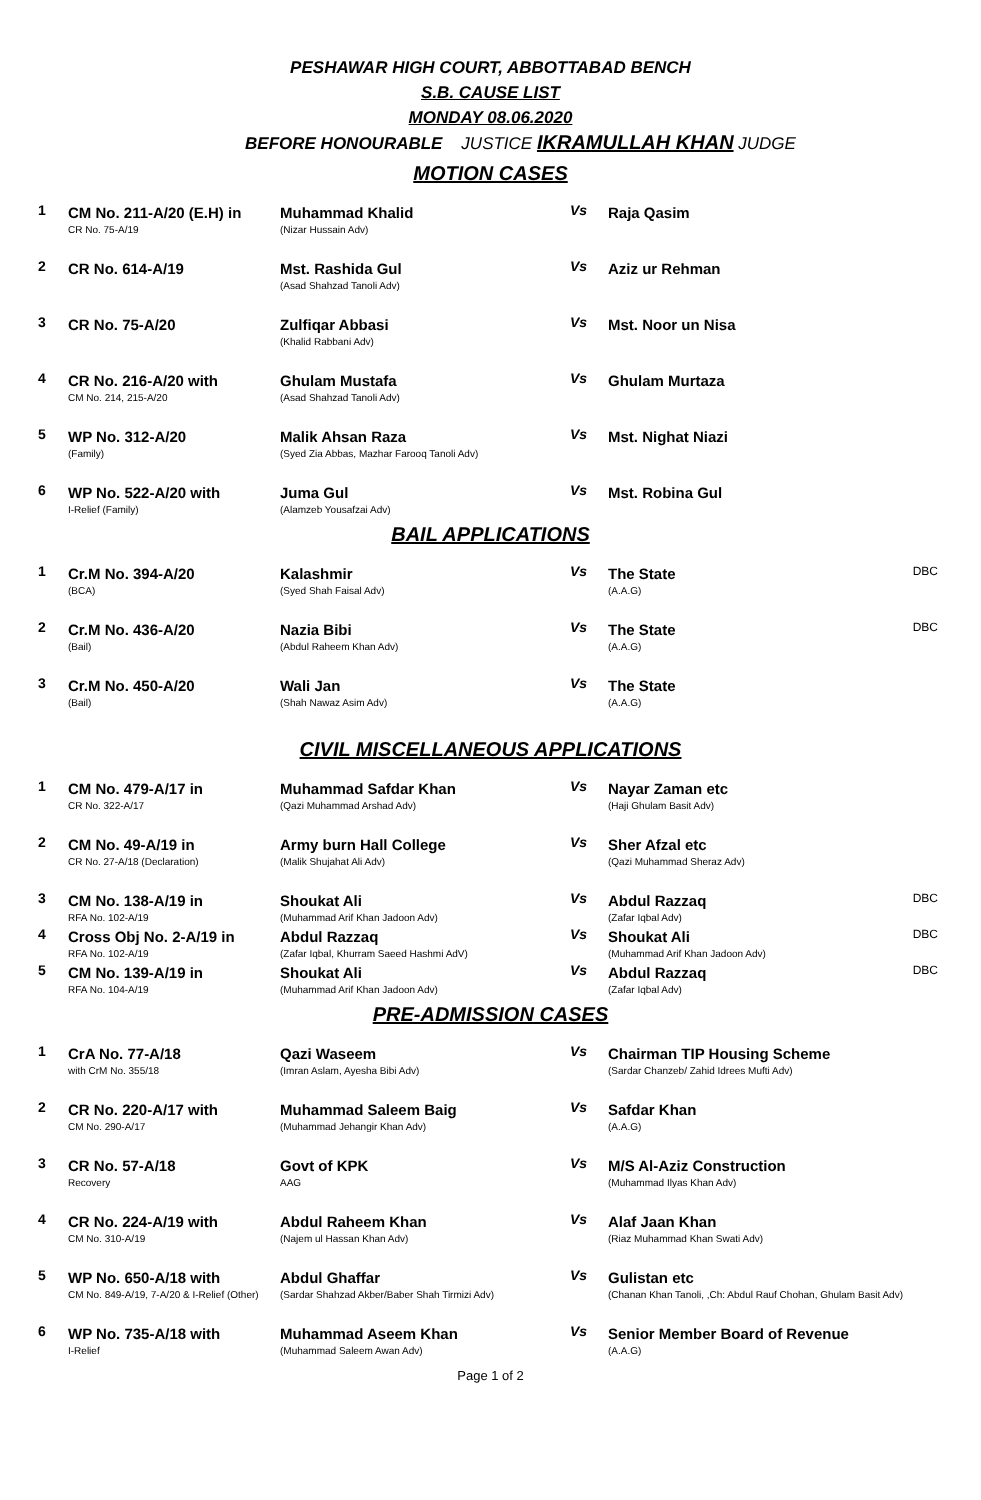PESHAWAR HIGH COURT, ABBOTTABAD BENCH
S.B. CAUSE LIST
MONDAY 08.06.2020
BEFORE HONOURABLE JUSTICE IKRAMULLAH KHAN JUDGE
MOTION CASES
| 1 | CM No. 211-A/20 (E.H) in CR No. 75-A/19 | Muhammad Khalid (Nizar Hussain Adv) | Vs | Raja Qasim | |
| 2 | CR No. 614-A/19 | Mst. Rashida Gul (Asad Shahzad Tanoli Adv) | Vs | Aziz ur Rehman | |
| 3 | CR No. 75-A/20 | Zulfiqar Abbasi (Khalid Rabbani Adv) | Vs | Mst. Noor un Nisa | |
| 4 | CR No. 216-A/20 with CM No. 214, 215-A/20 | Ghulam Mustafa (Asad Shahzad Tanoli Adv) | Vs | Ghulam Murtaza | |
| 5 | WP No. 312-A/20 (Family) | Malik Ahsan Raza (Syed Zia Abbas, Mazhar Farooq Tanoli Adv) | Vs | Mst. Nighat Niazi | |
| 6 | WP No. 522-A/20 with I-Relief (Family) | Juma Gul (Alamzeb Yousafzai Adv) | Vs | Mst. Robina Gul | |
BAIL APPLICATIONS
| 1 | Cr.M No. 394-A/20 (BCA) | Kalashmir (Syed Shah Faisal Adv) | Vs | The State (A.A.G) | DBC |
| 2 | Cr.M No. 436-A/20 (Bail) | Nazia Bibi (Abdul Raheem Khan Adv) | Vs | The State (A.A.G) | DBC |
| 3 | Cr.M No. 450-A/20 (Bail) | Wali Jan (Shah Nawaz Asim Adv) | Vs | The State (A.A.G) | |
CIVIL MISCELLANEOUS APPLICATIONS
| 1 | CM No. 479-A/17 in CR No. 322-A/17 | Muhammad Safdar Khan (Qazi Muhammad Arshad Adv) | Vs | Nayar Zaman etc (Haji Ghulam Basit Adv) | |
| 2 | CM No. 49-A/19 in CR No. 27-A/18 (Declaration) | Army burn Hall College (Malik Shujahat Ali Adv) | Vs | Sher Afzal etc (Qazi Muhammad Sheraz Adv) | |
| 3 | CM No. 138-A/19 in RFA No. 102-A/19 | Shoukat Ali (Muhammad Arif Khan Jadoon Adv) | Vs | Abdul Razzaq (Zafar Iqbal Adv) | DBC |
| 4 | Cross Obj No. 2-A/19 in RFA No. 102-A/19 | Abdul Razzaq (Zafar Iqbal, Khurram Saeed Hashmi AdV) | Vs | Shoukat Ali (Muhammad Arif Khan Jadoon Adv) | DBC |
| 5 | CM No. 139-A/19 in RFA No. 104-A/19 | Shoukat Ali (Muhammad Arif Khan Jadoon Adv) | Vs | Abdul Razzaq (Zafar Iqbal Adv) | DBC |
PRE-ADMISSION CASES
| 1 | CrA No. 77-A/18 with CrM No. 355/18 | Qazi Waseem (Imran Aslam, Ayesha Bibi Adv) | Vs | Chairman TIP Housing Scheme (Sardar Chanzeb/ Zahid Idrees Mufti Adv) | |
| 2 | CR No. 220-A/17 with CM No. 290-A/17 | Muhammad Saleem Baig (Muhammad Jehangir Khan Adv) | Vs | Safdar Khan (A.A.G) | |
| 3 | CR No. 57-A/18 Recovery | Govt of KPK AAG | Vs | M/S Al-Aziz Construction (Muhammad Ilyas Khan Adv) | |
| 4 | CR No. 224-A/19 with CM No. 310-A/19 | Abdul Raheem Khan (Najem ul Hassan Khan Adv) | Vs | Alaf Jaan Khan (Riaz Muhammad Khan Swati Adv) | |
| 5 | WP No. 650-A/18 with CM No. 849-A/19, 7-A/20 & I-Relief (Other) | Abdul Ghaffar (Sardar Shahzad Akber/Baber Shah Tirmizi Adv) | Vs | Gulistan etc (Chanan Khan Tanoli, ,Ch: Abdul Rauf Chohan, Ghulam Basit Adv) | |
| 6 | WP No. 735-A/18 with I-Relief | Muhammad Aseem Khan (Muhammad Saleem Awan Adv) | Vs | Senior Member Board of Revenue (A.A.G) | |
Page 1 of 2